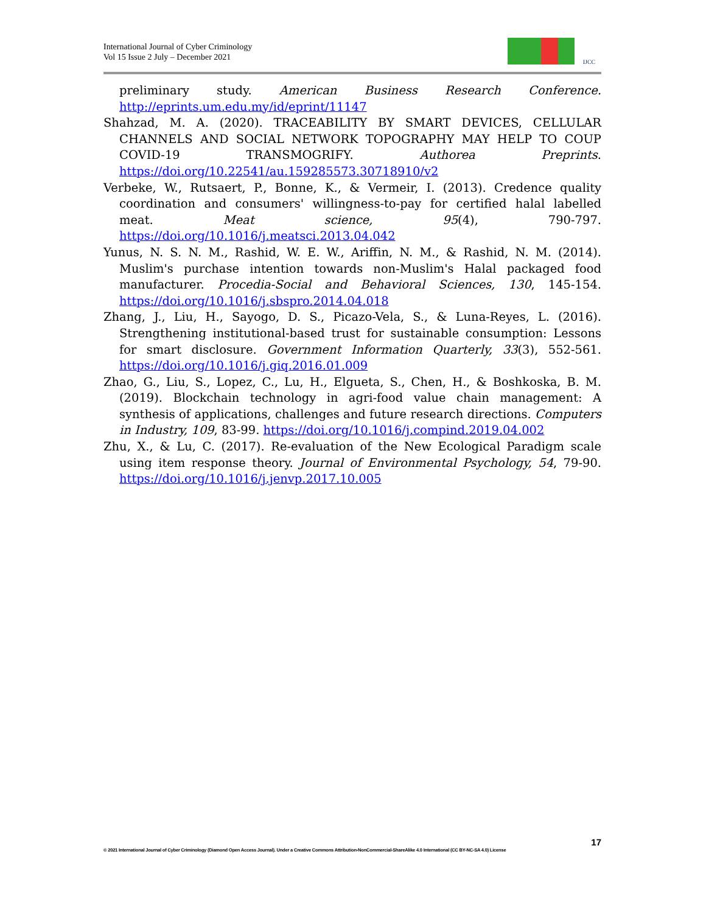International Journal of Cyber Criminology
Vol 15 Issue 2 July – December 2021
IJCC
preliminary study. American Business Research Conference. http://eprints.um.edu.my/id/eprint/11147
Shahzad, M. A. (2020). TRACEABILITY BY SMART DEVICES, CELLULAR CHANNELS AND SOCIAL NETWORK TOPOGRAPHY MAY HELP TO COUP COVID-19 TRANSMOGRIFY. Authorea Preprints. https://doi.org/10.22541/au.159285573.30718910/v2
Verbeke, W., Rutsaert, P., Bonne, K., & Vermeir, I. (2013). Credence quality coordination and consumers' willingness-to-pay for certified halal labelled meat. Meat science, 95(4), 790-797. https://doi.org/10.1016/j.meatsci.2013.04.042
Yunus, N. S. N. M., Rashid, W. E. W., Ariffin, N. M., & Rashid, N. M. (2014). Muslim's purchase intention towards non-Muslim's Halal packaged food manufacturer. Procedia-Social and Behavioral Sciences, 130, 145-154. https://doi.org/10.1016/j.sbspro.2014.04.018
Zhang, J., Liu, H., Sayogo, D. S., Picazo-Vela, S., & Luna-Reyes, L. (2016). Strengthening institutional-based trust for sustainable consumption: Lessons for smart disclosure. Government Information Quarterly, 33(3), 552-561. https://doi.org/10.1016/j.giq.2016.01.009
Zhao, G., Liu, S., Lopez, C., Lu, H., Elgueta, S., Chen, H., & Boshkoska, B. M. (2019). Blockchain technology in agri-food value chain management: A synthesis of applications, challenges and future research directions. Computers in Industry, 109, 83-99. https://doi.org/10.1016/j.compind.2019.04.002
Zhu, X., & Lu, C. (2017). Re-evaluation of the New Ecological Paradigm scale using item response theory. Journal of Environmental Psychology, 54, 79-90. https://doi.org/10.1016/j.jenvp.2017.10.005
17
© 2021 International Journal of Cyber Criminology (Diamond Open Access Journal). Under a Creative Commons Attribution-NonCommercial-ShareAlike 4.0 International (CC BY-NC-SA 4.0) License